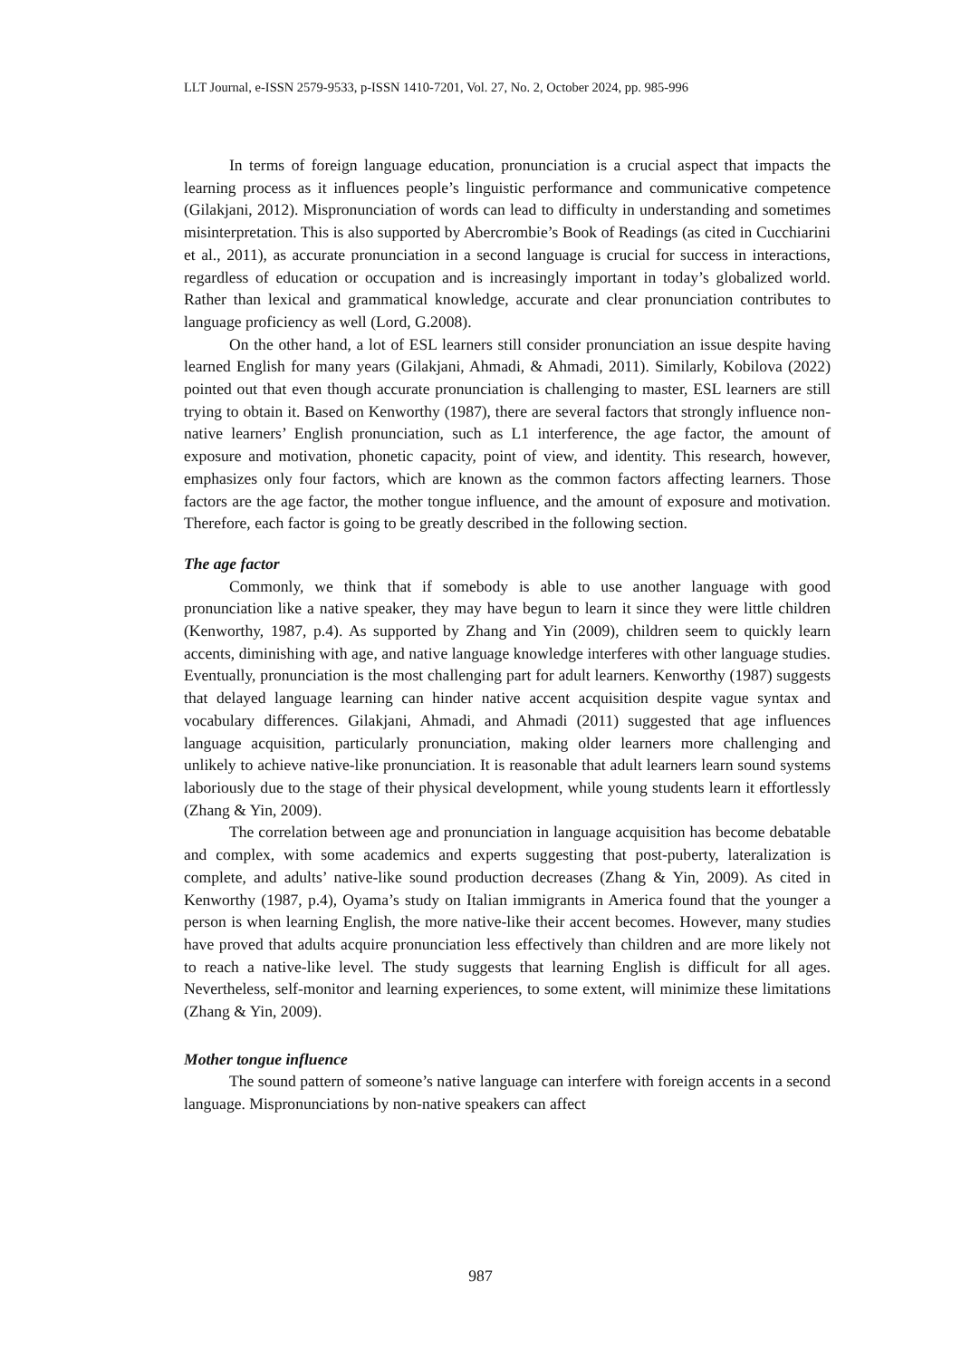LLT Journal, e-ISSN 2579-9533, p-ISSN 1410-7201, Vol. 27, No. 2, October 2024, pp. 985-996
In terms of foreign language education, pronunciation is a crucial aspect that impacts the learning process as it influences people’s linguistic performance and communicative competence (Gilakjani, 2012). Mispronunciation of words can lead to difficulty in understanding and sometimes misinterpretation. This is also supported by Abercrombie’s Book of Readings (as cited in Cucchiarini et al., 2011), as accurate pronunciation in a second language is crucial for success in interactions, regardless of education or occupation and is increasingly important in today’s globalized world. Rather than lexical and grammatical knowledge, accurate and clear pronunciation contributes to language proficiency as well (Lord, G.2008).
On the other hand, a lot of ESL learners still consider pronunciation an issue despite having learned English for many years (Gilakjani, Ahmadi, & Ahmadi, 2011). Similarly, Kobilova (2022) pointed out that even though accurate pronunciation is challenging to master, ESL learners are still trying to obtain it. Based on Kenworthy (1987), there are several factors that strongly influence non-native learners’ English pronunciation, such as L1 interference, the age factor, the amount of exposure and motivation, phonetic capacity, point of view, and identity. This research, however, emphasizes only four factors, which are known as the common factors affecting learners. Those factors are the age factor, the mother tongue influence, and the amount of exposure and motivation. Therefore, each factor is going to be greatly described in the following section.
The age factor
Commonly, we think that if somebody is able to use another language with good pronunciation like a native speaker, they may have begun to learn it since they were little children (Kenworthy, 1987, p.4). As supported by Zhang and Yin (2009), children seem to quickly learn accents, diminishing with age, and native language knowledge interferes with other language studies. Eventually, pronunciation is the most challenging part for adult learners. Kenworthy (1987) suggests that delayed language learning can hinder native accent acquisition despite vague syntax and vocabulary differences. Gilakjani, Ahmadi, and Ahmadi (2011) suggested that age influences language acquisition, particularly pronunciation, making older learners more challenging and unlikely to achieve native-like pronunciation. It is reasonable that adult learners learn sound systems laboriously due to the stage of their physical development, while young students learn it effortlessly (Zhang & Yin, 2009).
The correlation between age and pronunciation in language acquisition has become debatable and complex, with some academics and experts suggesting that post-puberty, lateralization is complete, and adults’ native-like sound production decreases (Zhang & Yin, 2009). As cited in Kenworthy (1987, p.4), Oyama’s study on Italian immigrants in America found that the younger a person is when learning English, the more native-like their accent becomes. However, many studies have proved that adults acquire pronunciation less effectively than children and are more likely not to reach a native-like level. The study suggests that learning English is difficult for all ages. Nevertheless, self-monitor and learning experiences, to some extent, will minimize these limitations (Zhang & Yin, 2009).
Mother tongue influence
The sound pattern of someone’s native language can interfere with foreign accents in a second language. Mispronunciations by non-native speakers can affect
987